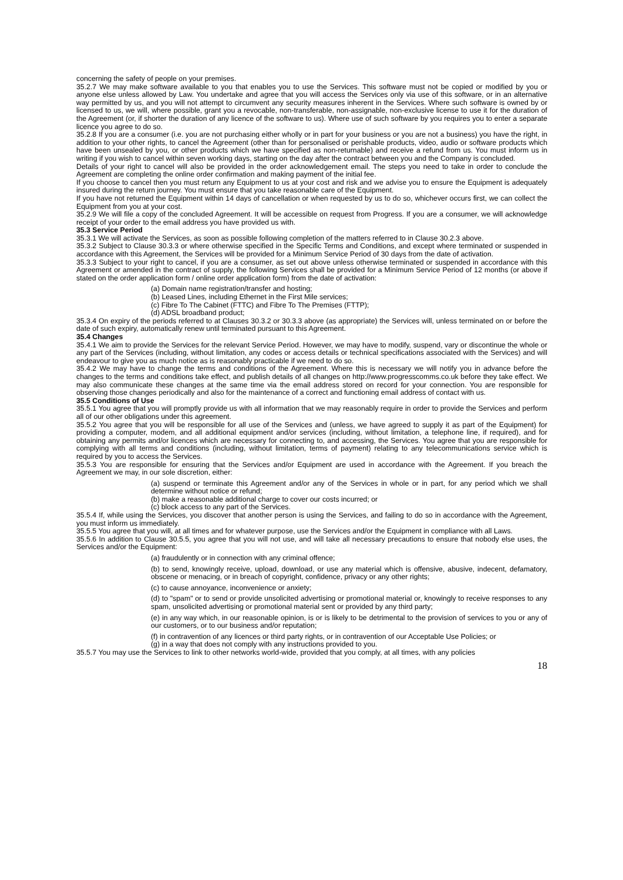concerning the safety of people on your premises.
35.2.7 We may make software available to you that enables you to use the Services. This software must not be copied or modified by you or anyone else unless allowed by Law. You undertake and agree that you will access the Services only via use of this software, or in an alternative way permitted by us, and you will not attempt to circumvent any security measures inherent in the Services. Where such software is owned by or licensed to us, we will, where possible, grant you a revocable, non-transferable, non-assignable, non-exclusive license to use it for the duration of the Agreement (or, if shorter the duration of any licence of the software to us). Where use of such software by you requires you to enter a separate licence you agree to do so.
35.2.8 If you are a consumer (i.e. you are not purchasing either wholly or in part for your business or you are not a business) you have the right, in addition to your other rights, to cancel the Agreement (other than for personalised or perishable products, video, audio or software products which have been unsealed by you, or other products which we have specified as non-returnable) and receive a refund from us. You must inform us in writing if you wish to cancel within seven working days, starting on the day after the contract between you and the Company is concluded.
Details of your right to cancel will also be provided in the order acknowledgement email. The steps you need to take in order to conclude the Agreement are completing the online order confirmation and making payment of the initial fee.
If you choose to cancel then you must return any Equipment to us at your cost and risk and we advise you to ensure the Equipment is adequately insured during the return journey. You must ensure that you take reasonable care of the Equipment.
If you have not returned the Equipment within 14 days of cancellation or when requested by us to do so, whichever occurs first, we can collect the Equipment from you at your cost.
35.2.9 We will file a copy of the concluded Agreement. It will be accessible on request from Progress. If you are a consumer, we will acknowledge receipt of your order to the email address you have provided us with.
35.3 Service Period
35.3.1 We will activate the Services, as soon as possible following completion of the matters referred to in Clause 30.2.3 above.
35.3.2 Subject to Clause 30.3.3 or where otherwise specified in the Specific Terms and Conditions, and except where terminated or suspended in accordance with this Agreement, the Services will be provided for a Minimum Service Period of 30 days from the date of activation.
35.3.3 Subject to your right to cancel, if you are a consumer, as set out above unless otherwise terminated or suspended in accordance with this Agreement or amended in the contract of supply, the following Services shall be provided for a Minimum Service Period of 12 months (or above if stated on the order application form / online order application form) from the date of activation:
(a) Domain name registration/transfer and hosting;
(b) Leased Lines, including Ethernet in the First Mile services;
(c) Fibre To The Cabinet (FTTC) and Fibre To The Premises (FTTP);
(d) ADSL broadband product;
35.3.4 On expiry of the periods referred to at Clauses 30.3.2 or 30.3.3 above (as appropriate) the Services will, unless terminated on or before the date of such expiry, automatically renew until terminated pursuant to this Agreement.
35.4 Changes
35.4.1 We aim to provide the Services for the relevant Service Period. However, we may have to modify, suspend, vary or discontinue the whole or any part of the Services (including, without limitation, any codes or access details or technical specifications associated with the Services) and will endeavour to give you as much notice as is reasonably practicable if we need to do so.
35.4.2 We may have to change the terms and conditions of the Agreement. Where this is necessary we will notify you in advance before the changes to the terms and conditions take effect, and publish details of all changes on http://www.progresscomms.co.uk before they take effect. We may also communicate these changes at the same time via the email address stored on record for your connection. You are responsible for observing those changes periodically and also for the maintenance of a correct and functioning email address of contact with us.
35.5 Conditions of Use
35.5.1 You agree that you will promptly provide us with all information that we may reasonably require in order to provide the Services and perform all of our other obligations under this agreement.
35.5.2 You agree that you will be responsible for all use of the Services and (unless, we have agreed to supply it as part of the Equipment) for providing a computer, modem, and all additional equipment and/or services (including, without limitation, a telephone line, if required), and for obtaining any permits and/or licences which are necessary for connecting to, and accessing, the Services. You agree that you are responsible for complying with all terms and conditions (including, without limitation, terms of payment) relating to any telecommunications service which is required by you to access the Services.
35.5.3 You are responsible for ensuring that the Services and/or Equipment are used in accordance with the Agreement. If you breach the Agreement we may, in our sole discretion, either:
(a) suspend or terminate this Agreement and/or any of the Services in whole or in part, for any period which we shall determine without notice or refund;
(b) make a reasonable additional charge to cover our costs incurred; or
(c) block access to any part of the Services.
35.5.4 If, while using the Services, you discover that another person is using the Services, and failing to do so in accordance with the Agreement, you must inform us immediately.
35.5.5 You agree that you will, at all times and for whatever purpose, use the Services and/or the Equipment in compliance with all Laws.
35.5.6 In addition to Clause 30.5.5, you agree that you will not use, and will take all necessary precautions to ensure that nobody else uses, the Services and/or the Equipment:
(a) fraudulently or in connection with any criminal offence;
(b) to send, knowingly receive, upload, download, or use any material which is offensive, abusive, indecent, defamatory, obscene or menacing, or in breach of copyright, confidence, privacy or any other rights;
(c) to cause annoyance, inconvenience or anxiety;
(d) to "spam" or to send or provide unsolicited advertising or promotional material or, knowingly to receive responses to any spam, unsolicited advertising or promotional material sent or provided by any third party;
(e) in any way which, in our reasonable opinion, is or is likely to be detrimental to the provision of services to you or any of our customers, or to our business and/or reputation;
(f) in contravention of any licences or third party rights, or in contravention of our Acceptable Use Policies; or
(g) in a way that does not comply with any instructions provided to you.
35.5.7 You may use the Services to link to other networks world-wide, provided that you comply, at all times, with any policies
18